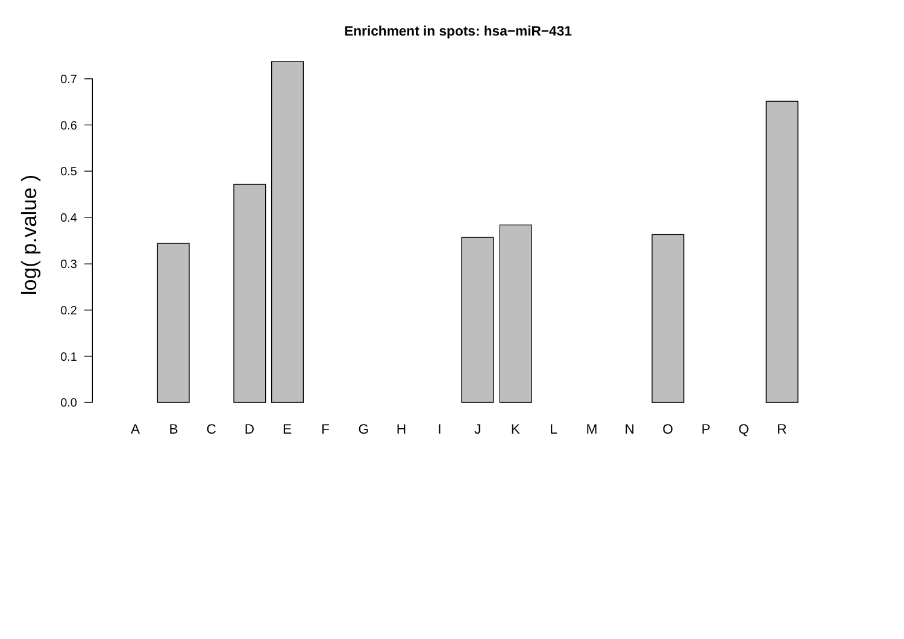Enrichment in spots: hsa−miR−431
log( p.value )
0.0
0.1
0.2
0.3
0.4
0.5
0.6
0.7
A
B
C
D
E
F
G
H
I
J
K
L
M
N
O
P
Q
R